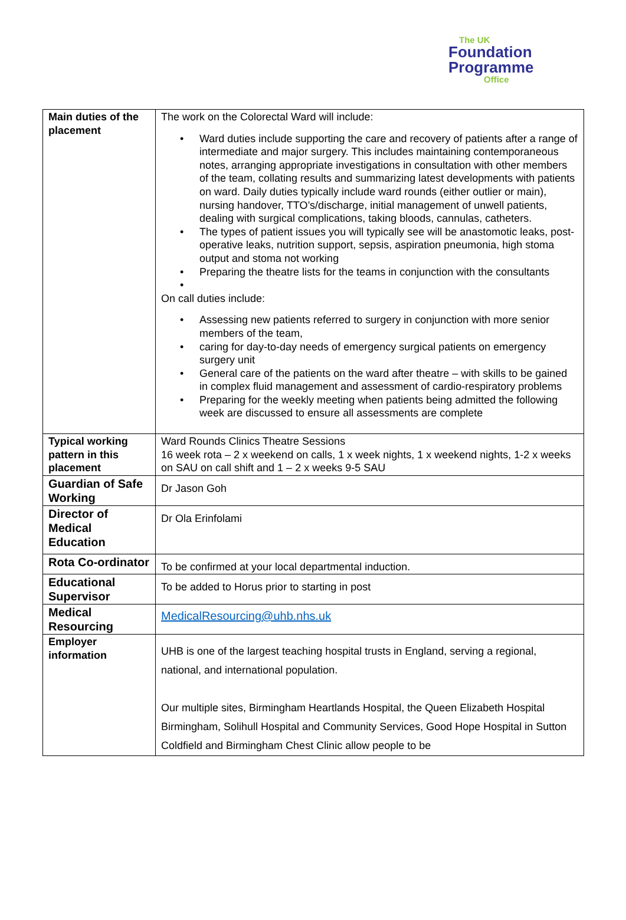The UK
Foundation
Programme
Office
| Main duties of the placement | The work on the Colorectal Ward will include: Ward duties include supporting the care and recovery of patients after a range of intermediate and major surgery. This includes maintaining contemporaneous notes, arranging appropriate investigations in consultation with other members of the team, collating results and summarizing latest developments with patients on ward. Daily duties typically include ward rounds (either outlier or main), nursing handover, TTO’s/discharge, initial management of unwell patients, dealing with surgical complications, taking bloods, cannulas, catheters. The types of patient issues you will typically see will be anastomotic leaks, post-operative leaks, nutrition support, sepsis, aspiration pneumonia, high stoma output and stoma not working Preparing the theatre lists for the teams in conjunction with the consultants On call duties include: Assessing new patients referred to surgery in conjunction with more senior members of the team, caring for day-to-day needs of emergency surgical patients on emergency surgery unit General care of the patients on the ward after theatre – with skills to be gained in complex fluid management and assessment of cardio-respiratory problems Preparing for the weekly meeting when patients being admitted the following week are discussed to ensure all assessments are complete |
| Typical working pattern in this placement | Ward Rounds Clinics Theatre Sessions 16 week rota – 2 x weekend on calls, 1 x week nights, 1 x weekend nights, 1-2 x weeks on SAU on call shift and 1 – 2 x weeks 9-5 SAU |
| Guardian of Safe Working | Dr Jason Goh |
| Director of Medical Education | Dr Ola Erinfolami |
| Rota Co-ordinator | To be confirmed at your local departmental induction. |
| Educational Supervisor | To be added to Horus prior to starting in post |
| Medical Resourcing | MedicalResourcing@uhb.nhs.uk |
| Employer information | UHB is one of the largest teaching hospital trusts in England, serving a regional, national, and international population. Our multiple sites, Birmingham Heartlands Hospital, the Queen Elizabeth Hospital Birmingham, Solihull Hospital and Community Services, Good Hope Hospital in Sutton Coldfield and Birmingham Chest Clinic allow people to be |